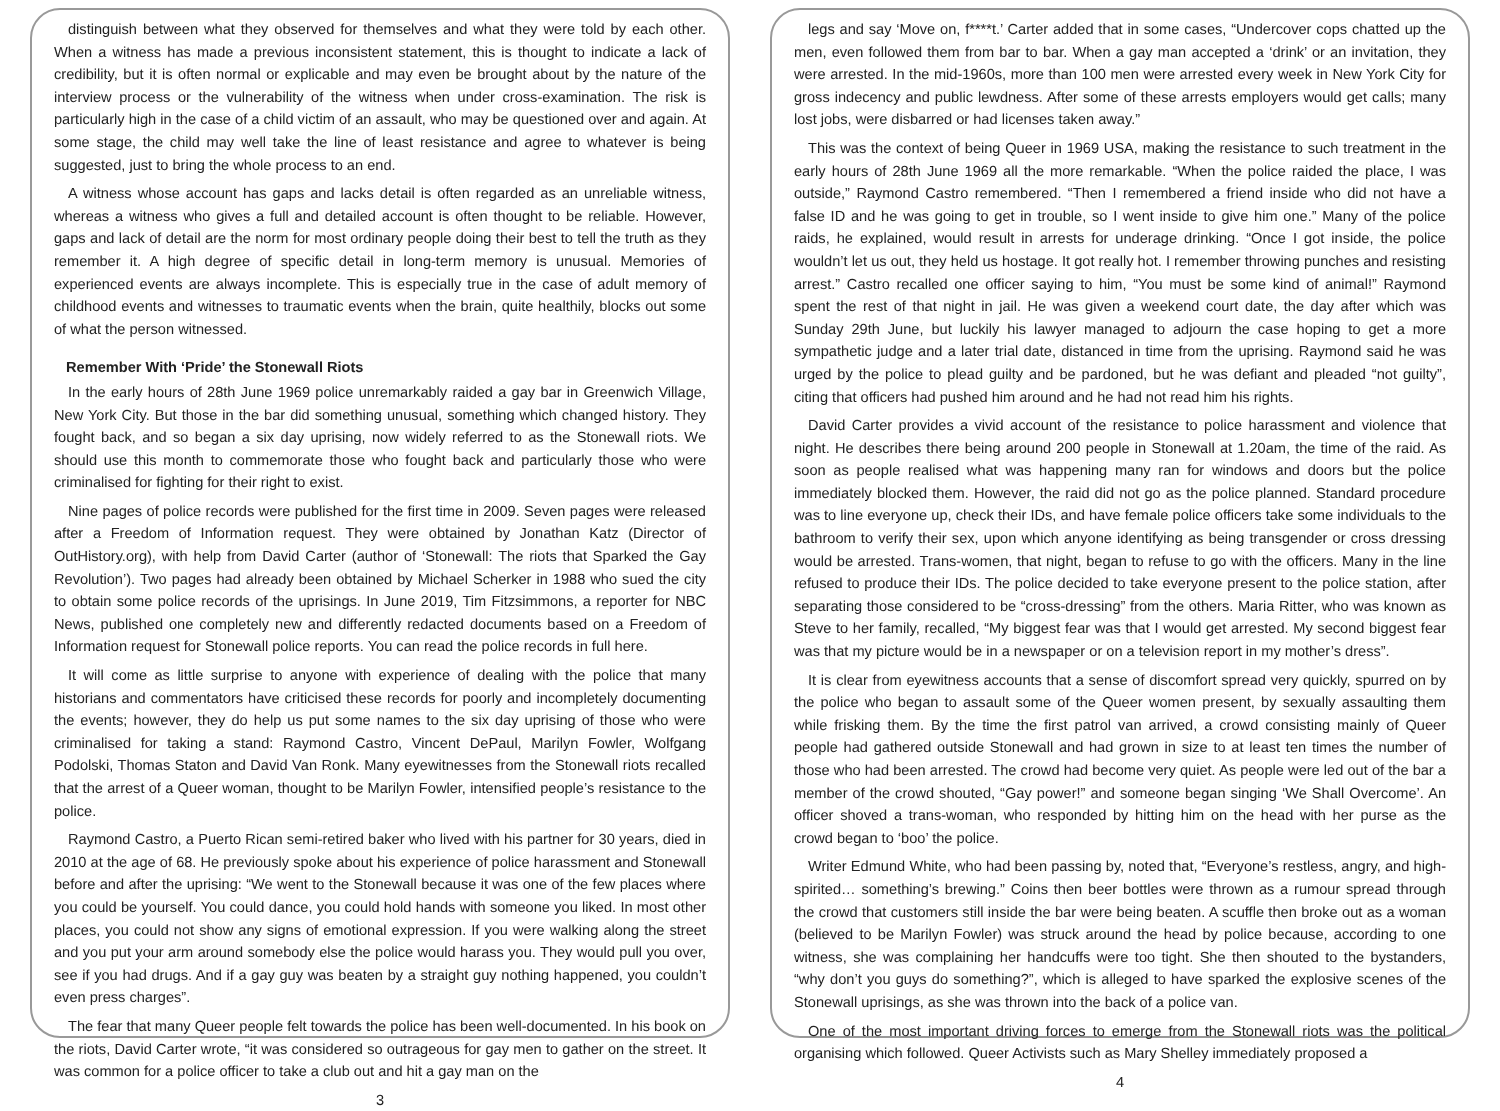distinguish between what they observed for themselves and what they were told by each other. When a witness has made a previous inconsistent statement, this is thought to indicate a lack of credibility, but it is often normal or explicable and may even be brought about by the nature of the interview process or the vulnerability of the witness when under cross-examination. The risk is particularly high in the case of a child victim of an assault, who may be questioned over and again. At some stage, the child may well take the line of least resistance and agree to whatever is being suggested, just to bring the whole process to an end.
A witness whose account has gaps and lacks detail is often regarded as an unreliable witness, whereas a witness who gives a full and detailed account is often thought to be reliable. However, gaps and lack of detail are the norm for most ordinary people doing their best to tell the truth as they remember it. A high degree of specific detail in long-term memory is unusual. Memories of experienced events are always incomplete. This is especially true in the case of adult memory of childhood events and witnesses to traumatic events when the brain, quite healthily, blocks out some of what the person witnessed.
Remember With ‘Pride’ the Stonewall Riots
In the early hours of 28th June 1969 police unremarkably raided a gay bar in Greenwich Village, New York City. But those in the bar did something unusual, something which changed history. They fought back, and so began a six day uprising, now widely referred to as the Stonewall riots. We should use this month to commemorate those who fought back and particularly those who were criminalised for fighting for their right to exist.
Nine pages of police records were published for the first time in 2009. Seven pages were released after a Freedom of Information request. They were obtained by Jonathan Katz (Director of OutHistory.org), with help from David Carter (author of ‘Stonewall: The riots that Sparked the Gay Revolution’). Two pages had already been obtained by Michael Scherker in 1988 who sued the city to obtain some police records of the uprisings. In June 2019, Tim Fitzsimmons, a reporter for NBC News, published one completely new and differently redacted documents based on a Freedom of Information request for Stonewall police reports. You can read the police records in full here.
It will come as little surprise to anyone with experience of dealing with the police that many historians and commentators have criticised these records for poorly and incompletely documenting the events; however, they do help us put some names to the six day uprising of those who were criminalised for taking a stand: Raymond Castro, Vincent DePaul, Marilyn Fowler, Wolfgang Podolski, Thomas Staton and David Van Ronk. Many eyewitnesses from the Stonewall riots recalled that the arrest of a Queer woman, thought to be Marilyn Fowler, intensified people’s resistance to the police.
Raymond Castro, a Puerto Rican semi-retired baker who lived with his partner for 30 years, died in 2010 at the age of 68. He previously spoke about his experience of police harassment and Stonewall before and after the uprising: “We went to the Stonewall because it was one of the few places where you could be yourself. You could dance, you could hold hands with someone you liked. In most other places, you could not show any signs of emotional expression. If you were walking along the street and you put your arm around somebody else the police would harass you. They would pull you over, see if you had drugs. And if a gay guy was beaten by a straight guy nothing happened, you couldn’t even press charges”.
The fear that many Queer people felt towards the police has been well-documented. In his book on the riots, David Carter wrote, “it was considered so outrageous for gay men to gather on the street. It was common for a police officer to take a club out and hit a gay man on the
3
legs and say ‘Move on, f****t.’ Carter added that in some cases, “Undercover cops chatted up the men, even followed them from bar to bar. When a gay man accepted a ‘drink’ or an invitation, they were arrested. In the mid-1960s, more than 100 men were arrested every week in New York City for gross indecency and public lewdness. After some of these arrests employers would get calls; many lost jobs, were disbarred or had licenses taken away.”
This was the context of being Queer in 1969 USA, making the resistance to such treatment in the early hours of 28th June 1969 all the more remarkable. “When the police raided the place, I was outside,” Raymond Castro remembered. “Then I remembered a friend inside who did not have a false ID and he was going to get in trouble, so I went inside to give him one.” Many of the police raids, he explained, would result in arrests for underage drinking. “Once I got inside, the police wouldn’t let us out, they held us hostage. It got really hot. I remember throwing punches and resisting arrest.” Castro recalled one officer saying to him, “You must be some kind of animal!” Raymond spent the rest of that night in jail. He was given a weekend court date, the day after which was Sunday 29th June, but luckily his lawyer managed to adjourn the case hoping to get a more sympathetic judge and a later trial date, distanced in time from the uprising. Raymond said he was urged by the police to plead guilty and be pardoned, but he was defiant and pleaded “not guilty”, citing that officers had pushed him around and he had not read him his rights.
David Carter provides a vivid account of the resistance to police harassment and violence that night. He describes there being around 200 people in Stonewall at 1.20am, the time of the raid. As soon as people realised what was happening many ran for windows and doors but the police immediately blocked them. However, the raid did not go as the police planned. Standard procedure was to line everyone up, check their IDs, and have female police officers take some individuals to the bathroom to verify their sex, upon which anyone identifying as being transgender or cross dressing would be arrested. Trans-women, that night, began to refuse to go with the officers. Many in the line refused to produce their IDs. The police decided to take everyone present to the police station, after separating those considered to be “cross-dressing” from the others. Maria Ritter, who was known as Steve to her family, recalled, “My biggest fear was that I would get arrested. My second biggest fear was that my picture would be in a newspaper or on a television report in my mother’s dress”.
It is clear from eyewitness accounts that a sense of discomfort spread very quickly, spurred on by the police who began to assault some of the Queer women present, by sexually assaulting them while frisking them. By the time the first patrol van arrived, a crowd consisting mainly of Queer people had gathered outside Stonewall and had grown in size to at least ten times the number of those who had been arrested. The crowd had become very quiet. As people were led out of the bar a member of the crowd shouted, “Gay power!” and someone began singing ‘We Shall Overcome’. An officer shoved a trans-woman, who responded by hitting him on the head with her purse as the crowd began to ‘boo’ the police.
Writer Edmund White, who had been passing by, noted that, “Everyone’s restless, angry, and high-spirited… something’s brewing.” Coins then beer bottles were thrown as a rumour spread through the crowd that customers still inside the bar were being beaten. A scuffle then broke out as a woman (believed to be Marilyn Fowler) was struck around the head by police because, according to one witness, she was complaining her handcuffs were too tight. She then shouted to the bystanders, “why don’t you guys do something?”, which is alleged to have sparked the explosive scenes of the Stonewall uprisings, as she was thrown into the back of a police van.
One of the most important driving forces to emerge from the Stonewall riots was the political organising which followed. Queer Activists such as Mary Shelley immediately proposed a
4